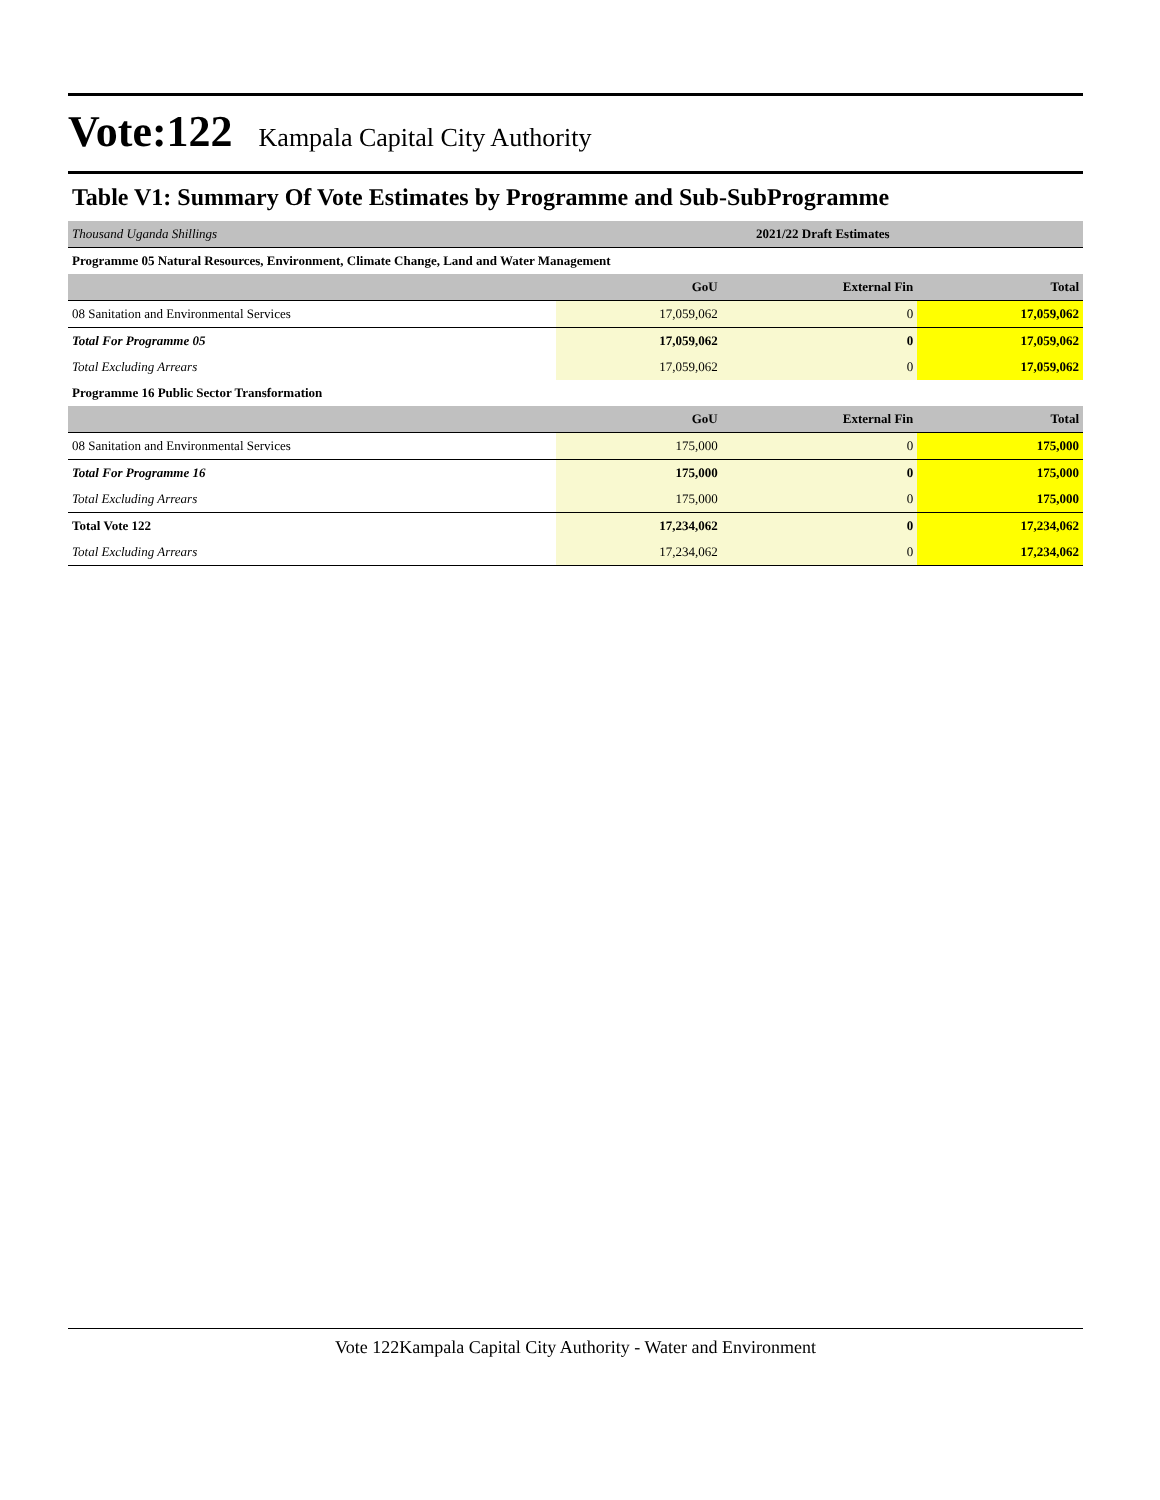Vote:122 Kampala Capital City Authority
Table V1: Summary Of Vote Estimates by Programme and Sub-SubProgramme
| Thousand Uganda Shillings | 2021/22 Draft Estimates | | |
| Programme 05 Natural Resources, Environment, Climate Change, Land and Water Management | | | |
| | GoU | External Fin | Total |
| 08 Sanitation and Environmental Services | 17,059,062 | 0 | 17,059,062 |
| Total For Programme 05 | 17,059,062 | 0 | 17,059,062 |
| Total Excluding Arrears | 17,059,062 | 0 | 17,059,062 |
| Programme 16 Public Sector Transformation | | | |
| | GoU | External Fin | Total |
| 08 Sanitation and Environmental Services | 175,000 | 0 | 175,000 |
| Total For Programme 16 | 175,000 | 0 | 175,000 |
| Total Excluding Arrears | 175,000 | 0 | 175,000 |
| Total Vote 122 | 17,234,062 | 0 | 17,234,062 |
| Total Excluding Arrears | 17,234,062 | 0 | 17,234,062 |
Vote 122Kampala Capital City Authority - Water and Environment